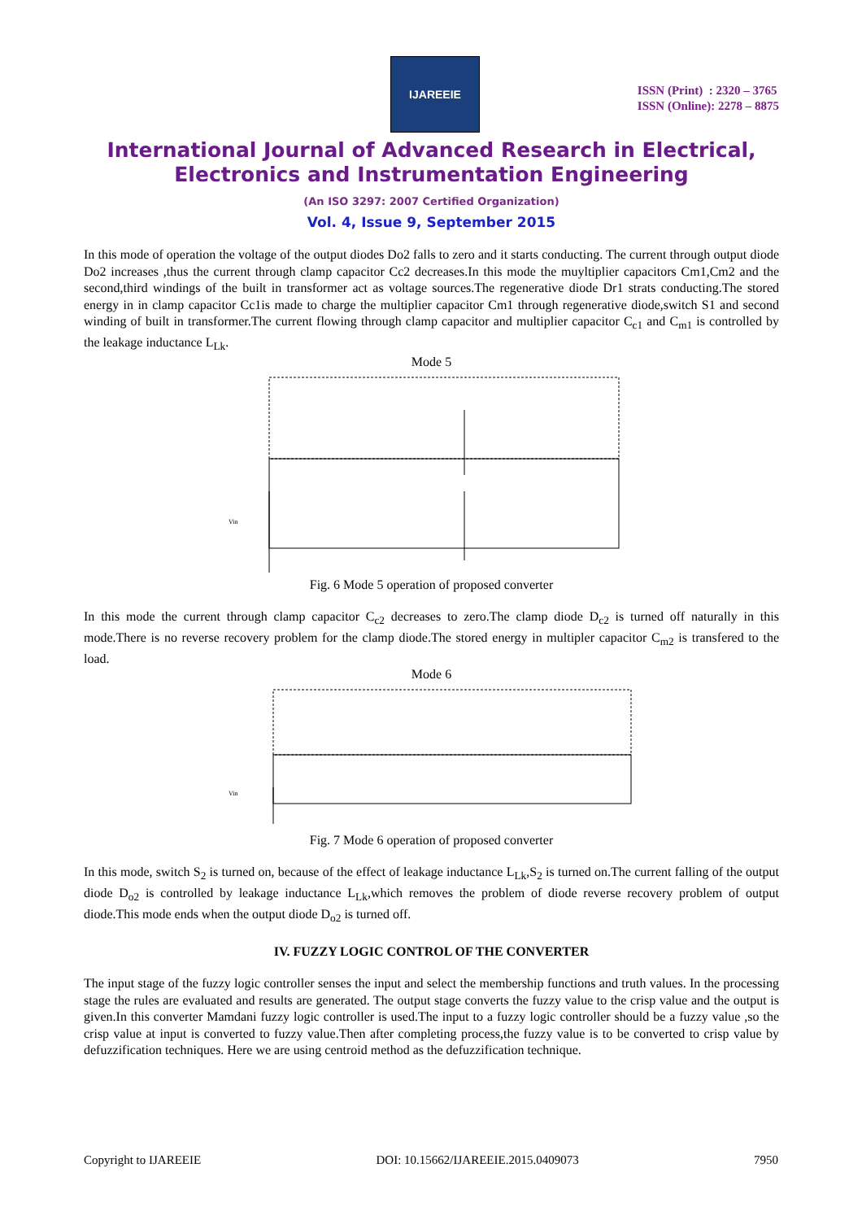IJAREEIE
ISSN (Print) : 2320 – 3765
ISSN (Online): 2278 – 8875
International Journal of Advanced Research in Electrical,
Electronics and Instrumentation Engineering
(An ISO 3297: 2007 Certified Organization)
Vol. 4, Issue 9, September 2015
In this mode of operation the voltage of the output diodes Do2 falls to zero and it starts conducting. The current through output diode Do2 increases ,thus the current through clamp capacitor Cc2 decreases.In this mode the muyltiplier capacitors Cm1,Cm2 and the second,third windings of the built in transformer act as voltage sources.The regenerative diode Dr1 strats conducting.The stored energy in in clamp capacitor Cc1is made to charge the multiplier capacitor Cm1 through regenerative diode,switch S1 and second winding of built in transformer.The current flowing through clamp capacitor and multiplier capacitor C<sub>c1</sub> and C<sub>m1</sub> is controlled by the leakage inductance L<sub>Lk</sub>.
Mode 5
Vin
Fig. 6 Mode 5 operation of proposed converter
In this mode the current through clamp capacitor C<sub>c2</sub> decreases to zero.The clamp diode D<sub>c2</sub> is turned off naturally in this mode.There is no reverse recovery problem for the clamp diode.The stored energy in multipler capacitor C<sub>m2</sub> is transfered to the load.
Mode 6
Vin
Fig. 7 Mode 6 operation of proposed converter
In this mode, switch S<sub>2</sub> is turned on, because of the effect of leakage inductance L<sub>Lk</sub>,S<sub>2</sub> is turned on.The current falling of the output diode D<sub>o2</sub> is controlled by leakage inductance L<sub>Lk</sub>,which removes the problem of diode reverse recovery problem of output diode.This mode ends when the output diode D<sub>o2</sub> is turned off.
IV. FUZZY LOGIC CONTROL OF THE CONVERTER
The input stage of the fuzzy logic controller senses the input and select the membership functions and truth values. In the processing stage the rules are evaluated and results are generated. The output stage converts the fuzzy value to the crisp value and the output is given.In this converter Mamdani fuzzy logic controller is used.The input to a fuzzy logic controller should be a fuzzy value ,so the crisp value at input is converted to fuzzy value.Then after completing process,the fuzzy value is to be converted to crisp value by defuzzification techniques. Here we are using centroid method as the defuzzification technique.
Copyright to IJAREEIE DOI: 10.15662/IJAREEIE.2015.0409073 7950